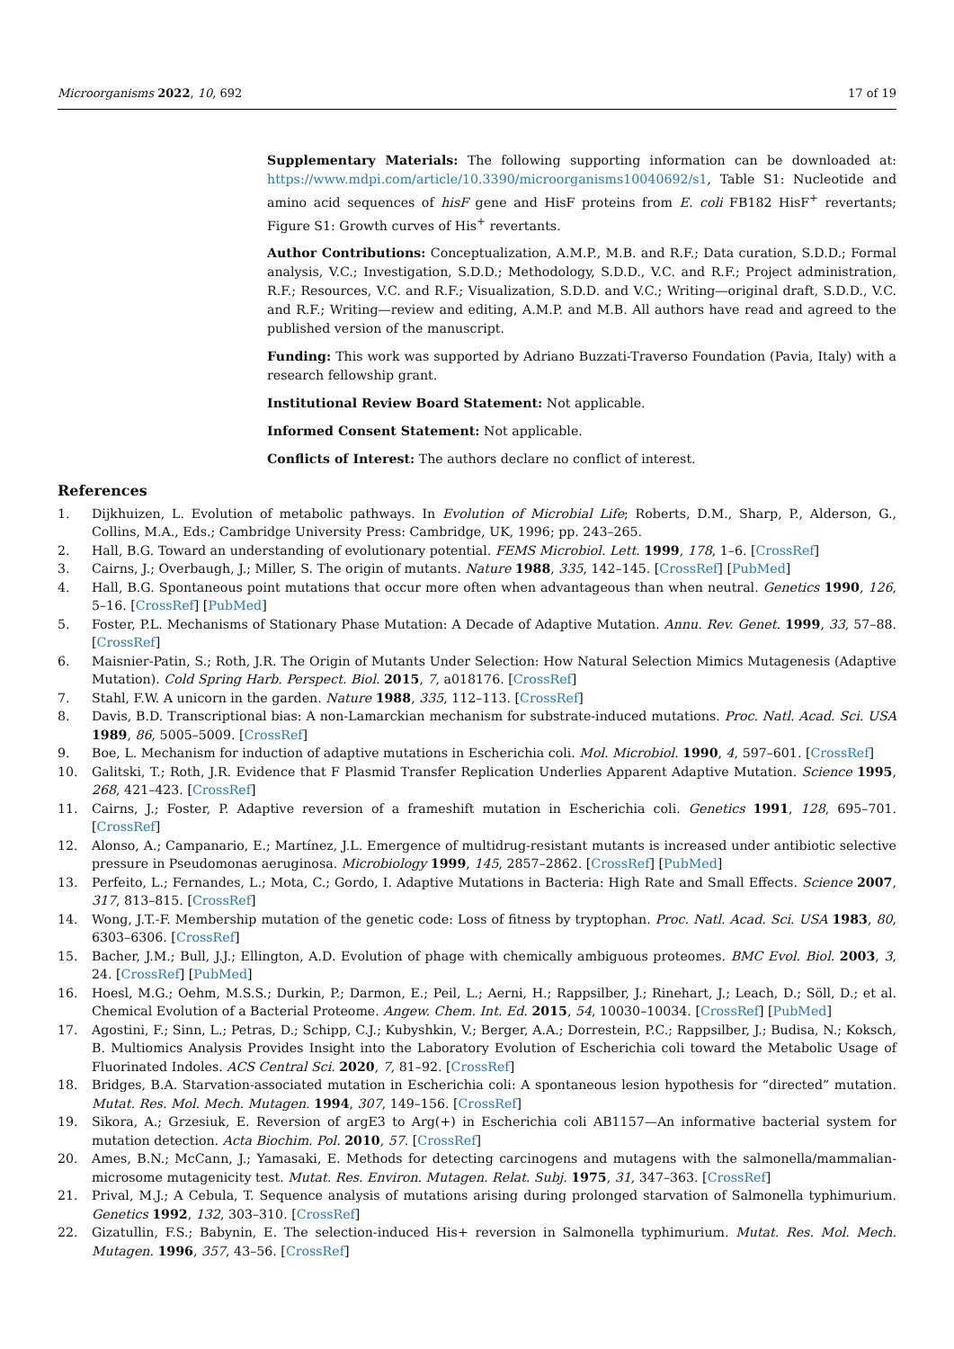Microorganisms 2022, 10, 692 17 of 19
Supplementary Materials: The following supporting information can be downloaded at: https://www.mdpi.com/article/10.3390/microorganisms10040692/s1, Table S1: Nucleotide and amino acid sequences of hisF gene and HisF proteins from E. coli FB182 HisF<sup>+</sup> revertants; Figure S1: Growth curves of His<sup>+</sup> revertants.
Author Contributions: Conceptualization, A.M.P., M.B. and R.F.; Data curation, S.D.D.; Formal analysis, V.C.; Investigation, S.D.D.; Methodology, S.D.D., V.C. and R.F.; Project administration, R.F.; Resources, V.C. and R.F.; Visualization, S.D.D. and V.C.; Writing—original draft, S.D.D., V.C. and R.F.; Writing—review and editing, A.M.P. and M.B. All authors have read and agreed to the published version of the manuscript.
Funding: This work was supported by Adriano Buzzati-Traverso Foundation (Pavia, Italy) with a research fellowship grant.
Institutional Review Board Statement: Not applicable.
Informed Consent Statement: Not applicable.
Conflicts of Interest: The authors declare no conflict of interest.
References
1. Dijkhuizen, L. Evolution of metabolic pathways. In Evolution of Microbial Life; Roberts, D.M., Sharp, P., Alderson, G., Collins, M.A., Eds.; Cambridge University Press: Cambridge, UK, 1996; pp. 243–265.
2. Hall, B.G. Toward an understanding of evolutionary potential. FEMS Microbiol. Lett. 1999, 178, 1–6. [CrossRef]
3. Cairns, J.; Overbaugh, J.; Miller, S. The origin of mutants. Nature 1988, 335, 142–145. [CrossRef] [PubMed]
4. Hall, B.G. Spontaneous point mutations that occur more often when advantageous than when neutral. Genetics 1990, 126, 5–16. [CrossRef] [PubMed]
5. Foster, P.L. Mechanisms of Stationary Phase Mutation: A Decade of Adaptive Mutation. Annu. Rev. Genet. 1999, 33, 57–88. [CrossRef]
6. Maisnier-Patin, S.; Roth, J.R. The Origin of Mutants Under Selection: How Natural Selection Mimics Mutagenesis (Adaptive Mutation). Cold Spring Harb. Perspect. Biol. 2015, 7, a018176. [CrossRef]
7. Stahl, F.W. A unicorn in the garden. Nature 1988, 335, 112–113. [CrossRef]
8. Davis, B.D. Transcriptional bias: A non-Lamarckian mechanism for substrate-induced mutations. Proc. Natl. Acad. Sci. USA 1989, 86, 5005–5009. [CrossRef]
9. Boe, L. Mechanism for induction of adaptive mutations in Escherichia coli. Mol. Microbiol. 1990, 4, 597–601. [CrossRef]
10. Galitski, T.; Roth, J.R. Evidence that F Plasmid Transfer Replication Underlies Apparent Adaptive Mutation. Science 1995, 268, 421–423. [CrossRef]
11. Cairns, J.; Foster, P. Adaptive reversion of a frameshift mutation in Escherichia coli. Genetics 1991, 128, 695–701. [CrossRef]
12. Alonso, A.; Campanario, E.; Martínez, J.L. Emergence of multidrug-resistant mutants is increased under antibiotic selective pressure in Pseudomonas aeruginosa. Microbiology 1999, 145, 2857–2862. [CrossRef] [PubMed]
13. Perfeito, L.; Fernandes, L.; Mota, C.; Gordo, I. Adaptive Mutations in Bacteria: High Rate and Small Effects. Science 2007, 317, 813–815. [CrossRef]
14. Wong, J.T.-F. Membership mutation of the genetic code: Loss of fitness by tryptophan. Proc. Natl. Acad. Sci. USA 1983, 80, 6303–6306. [CrossRef]
15. Bacher, J.M.; Bull, J.J.; Ellington, A.D. Evolution of phage with chemically ambiguous proteomes. BMC Evol. Biol. 2003, 3, 24. [CrossRef] [PubMed]
16. Hoesl, M.G.; Oehm, M.S.S.; Durkin, P.; Darmon, E.; Peil, L.; Aerni, H.; Rappsilber, J.; Rinehart, J.; Leach, D.; Söll, D.; et al. Chemical Evolution of a Bacterial Proteome. Angew. Chem. Int. Ed. 2015, 54, 10030–10034. [CrossRef] [PubMed]
17. Agostini, F.; Sinn, L.; Petras, D.; Schipp, C.J.; Kubyshkin, V.; Berger, A.A.; Dorrestein, P.C.; Rappsilber, J.; Budisa, N.; Koksch, B. Multiomics Analysis Provides Insight into the Laboratory Evolution of Escherichia coli toward the Metabolic Usage of Fluorinated Indoles. ACS Central Sci. 2020, 7, 81–92. [CrossRef]
18. Bridges, B.A. Starvation-associated mutation in Escherichia coli: A spontaneous lesion hypothesis for “directed” mutation. Mutat. Res. Mol. Mech. Mutagen. 1994, 307, 149–156. [CrossRef]
19. Sikora, A.; Grzesiuk, E. Reversion of argE3 to Arg(+) in Escherichia coli AB1157—An informative bacterial system for mutation detection. Acta Biochim. Pol. 2010, 57. [CrossRef]
20. Ames, B.N.; McCann, J.; Yamasaki, E. Methods for detecting carcinogens and mutagens with the salmonella/mammalian-microsome mutagenicity test. Mutat. Res. Environ. Mutagen. Relat. Subj. 1975, 31, 347–363. [CrossRef]
21. Prival, M.J.; A Cebula, T. Sequence analysis of mutations arising during prolonged starvation of Salmonella typhimurium. Genetics 1992, 132, 303–310. [CrossRef]
22. Gizatullin, F.S.; Babynin, E. The selection-induced His+ reversion in Salmonella typhimurium. Mutat. Res. Mol. Mech. Mutagen. 1996, 357, 43–56. [CrossRef]